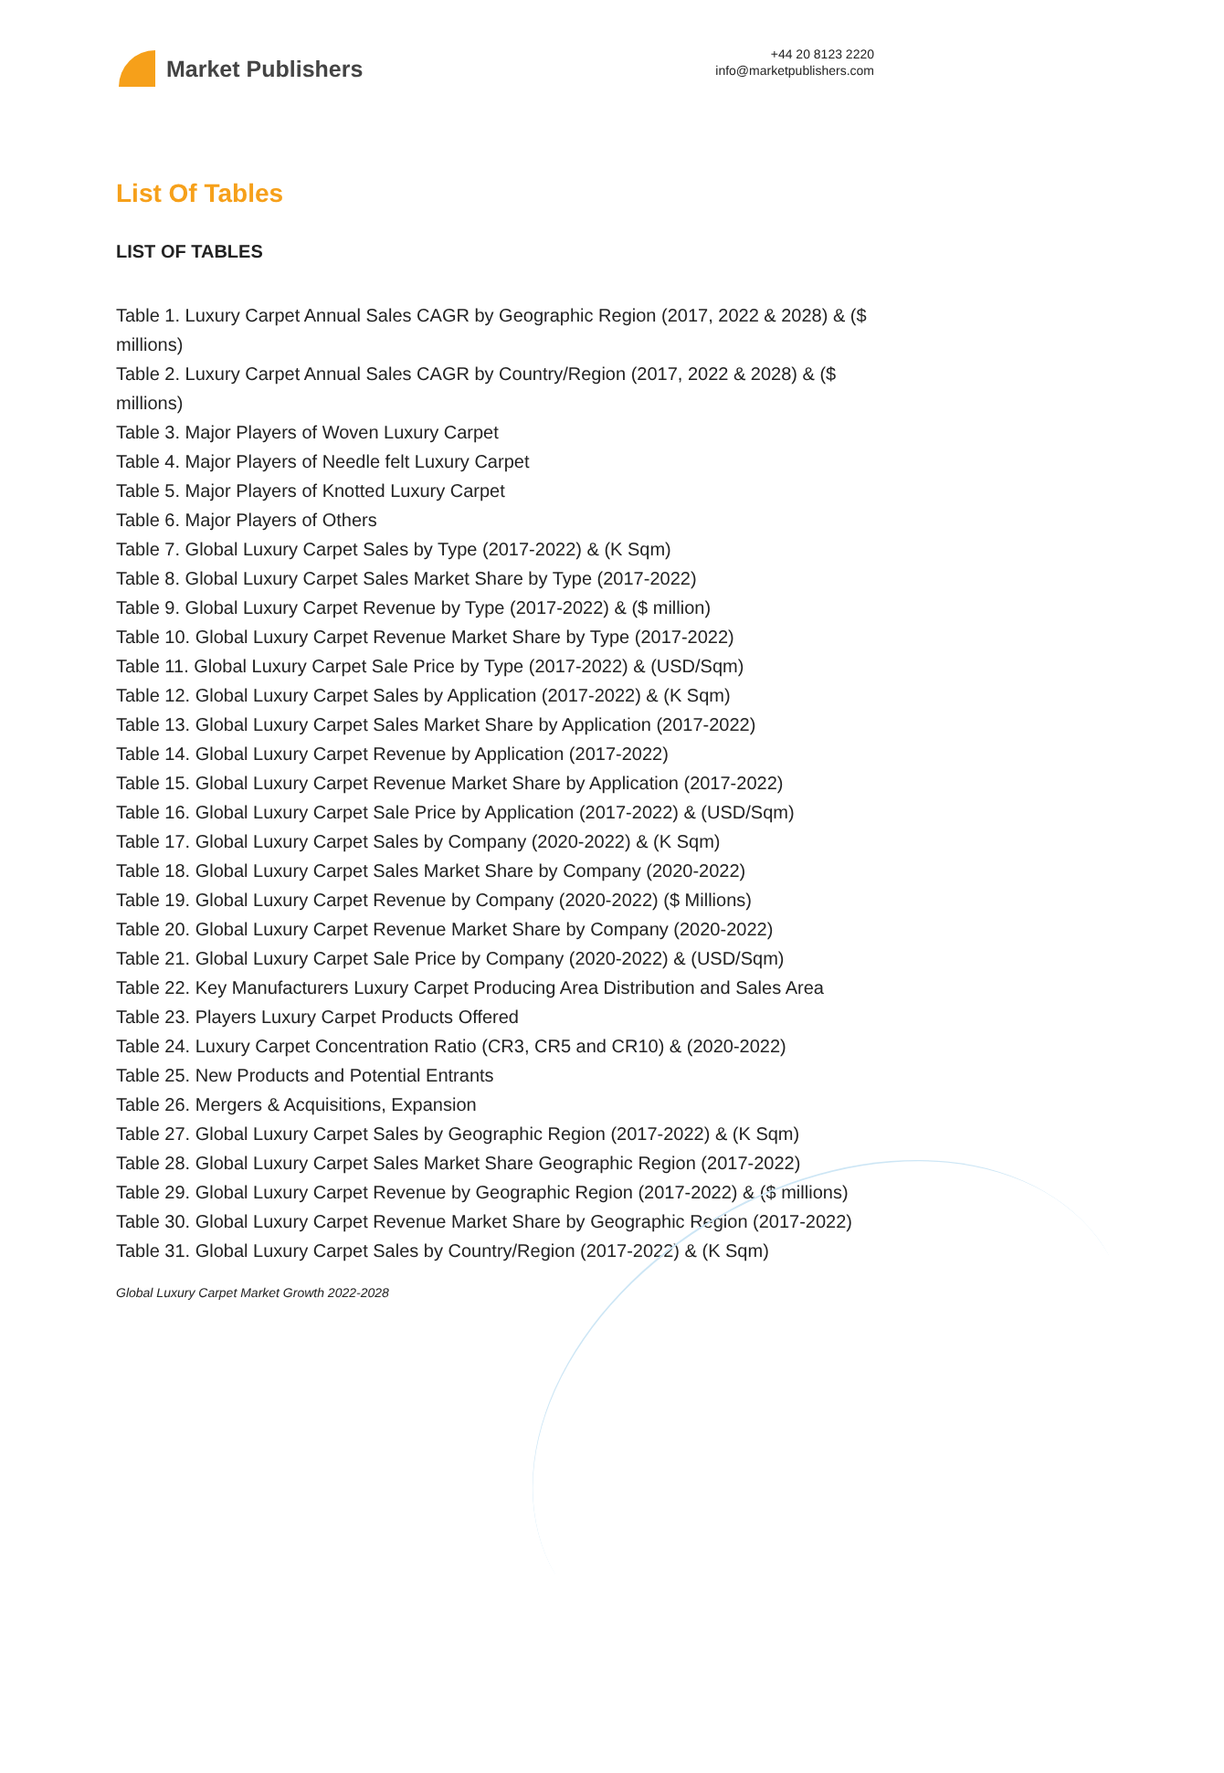Market Publishers
+44 20 8123 2220
info@marketpublishers.com
List Of Tables
LIST OF TABLES
Table 1. Luxury Carpet Annual Sales CAGR by Geographic Region (2017, 2022 & 2028) & ($ millions)
Table 2. Luxury Carpet Annual Sales CAGR by Country/Region (2017, 2022 & 2028) & ($ millions)
Table 3. Major Players of Woven Luxury Carpet
Table 4. Major Players of Needle felt Luxury Carpet
Table 5. Major Players of Knotted Luxury Carpet
Table 6. Major Players of Others
Table 7. Global Luxury Carpet Sales by Type (2017-2022) & (K Sqm)
Table 8. Global Luxury Carpet Sales Market Share by Type (2017-2022)
Table 9. Global Luxury Carpet Revenue by Type (2017-2022) & ($ million)
Table 10. Global Luxury Carpet Revenue Market Share by Type (2017-2022)
Table 11. Global Luxury Carpet Sale Price by Type (2017-2022) & (USD/Sqm)
Table 12. Global Luxury Carpet Sales by Application (2017-2022) & (K Sqm)
Table 13. Global Luxury Carpet Sales Market Share by Application (2017-2022)
Table 14. Global Luxury Carpet Revenue by Application (2017-2022)
Table 15. Global Luxury Carpet Revenue Market Share by Application (2017-2022)
Table 16. Global Luxury Carpet Sale Price by Application (2017-2022) & (USD/Sqm)
Table 17. Global Luxury Carpet Sales by Company (2020-2022) & (K Sqm)
Table 18. Global Luxury Carpet Sales Market Share by Company (2020-2022)
Table 19. Global Luxury Carpet Revenue by Company (2020-2022) ($ Millions)
Table 20. Global Luxury Carpet Revenue Market Share by Company (2020-2022)
Table 21. Global Luxury Carpet Sale Price by Company (2020-2022) & (USD/Sqm)
Table 22. Key Manufacturers Luxury Carpet Producing Area Distribution and Sales Area
Table 23. Players Luxury Carpet Products Offered
Table 24. Luxury Carpet Concentration Ratio (CR3, CR5 and CR10) & (2020-2022)
Table 25. New Products and Potential Entrants
Table 26. Mergers & Acquisitions, Expansion
Table 27. Global Luxury Carpet Sales by Geographic Region (2017-2022) & (K Sqm)
Table 28. Global Luxury Carpet Sales Market Share Geographic Region (2017-2022)
Table 29. Global Luxury Carpet Revenue by Geographic Region (2017-2022) & ($ millions)
Table 30. Global Luxury Carpet Revenue Market Share by Geographic Region (2017-2022)
Table 31. Global Luxury Carpet Sales by Country/Region (2017-2022) & (K Sqm)
Global Luxury Carpet Market Growth 2022-2028